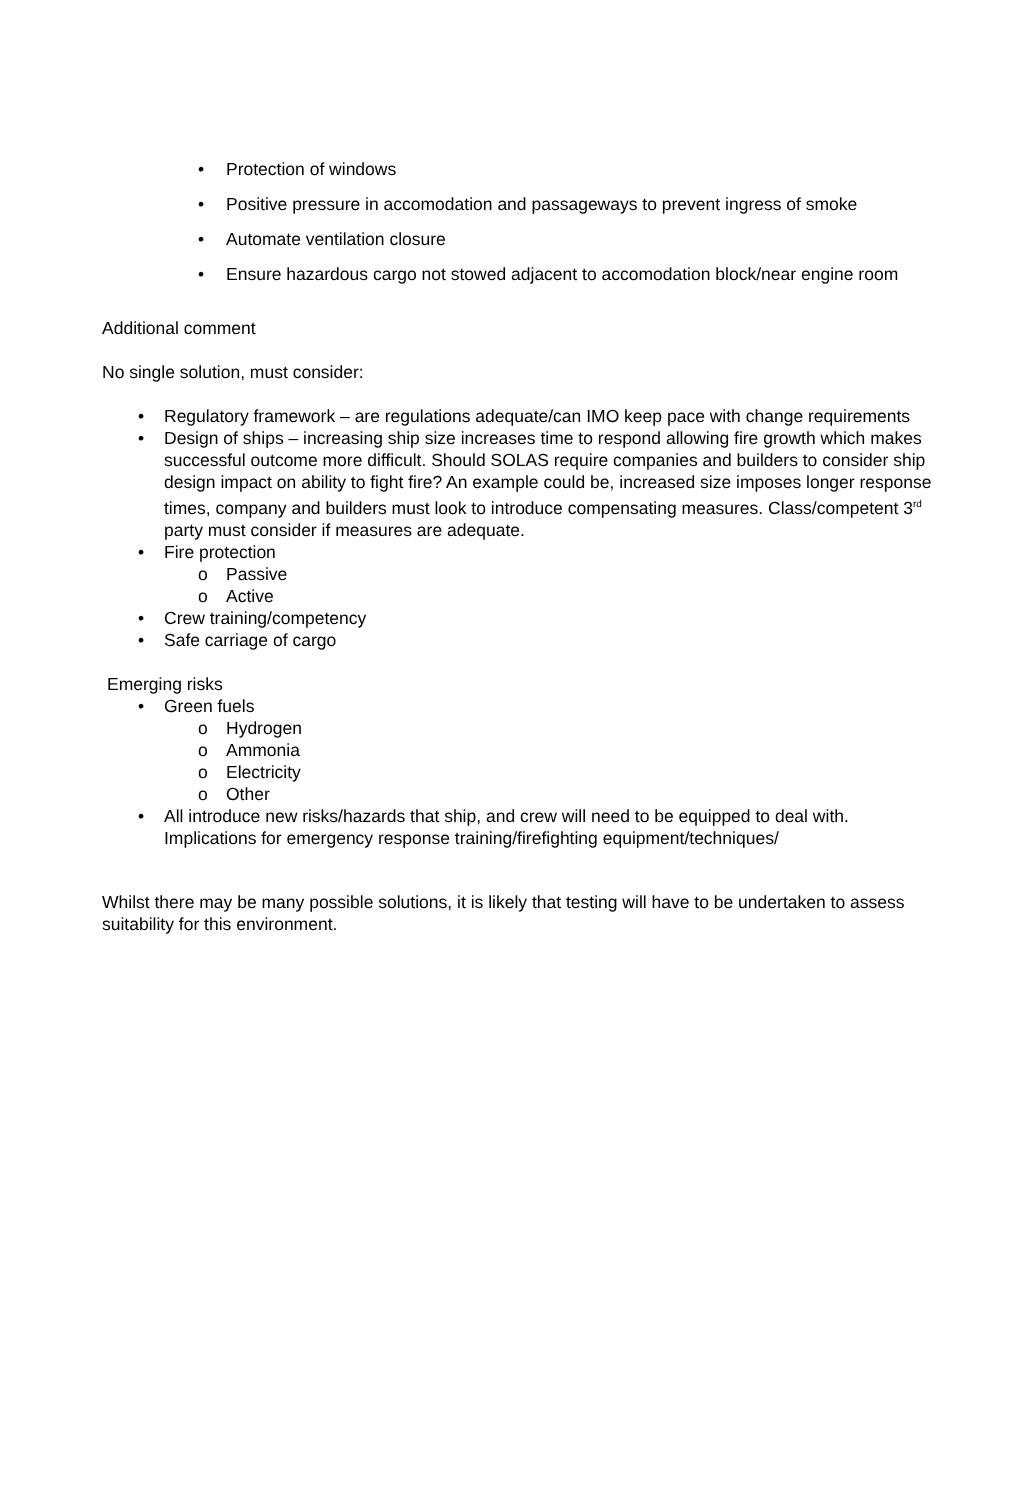• Protection of windows
• Positive pressure in accomodation and passageways to prevent ingress of smoke
• Automate ventilation closure
• Ensure hazardous cargo not stowed adjacent to accomodation block/near engine room
Additional comment
No single solution, must consider:
• Regulatory framework – are regulations adequate/can IMO keep pace with change requirements
• Design of ships – increasing ship size increases time to respond allowing fire growth which makes successful outcome more difficult. Should SOLAS require companies and builders to consider ship design impact on ability to fight fire? An example could be, increased size imposes longer response times, company and builders must look to introduce compensating measures. Class/competent 3<sup>rd</sup> party must consider if measures are adequate.
• Fire protection
o Passive
o Active
• Crew training/competency
• Safe carriage of cargo
Emerging risks
• Green fuels
o Hydrogen
o Ammonia
o Electricity
o Other
• All introduce new risks/hazards that ship, and crew will need to be equipped to deal with. Implications for emergency response training/firefighting equipment/techniques/
Whilst there may be many possible solutions, it is likely that testing will have to be undertaken to assess suitability for this environment.